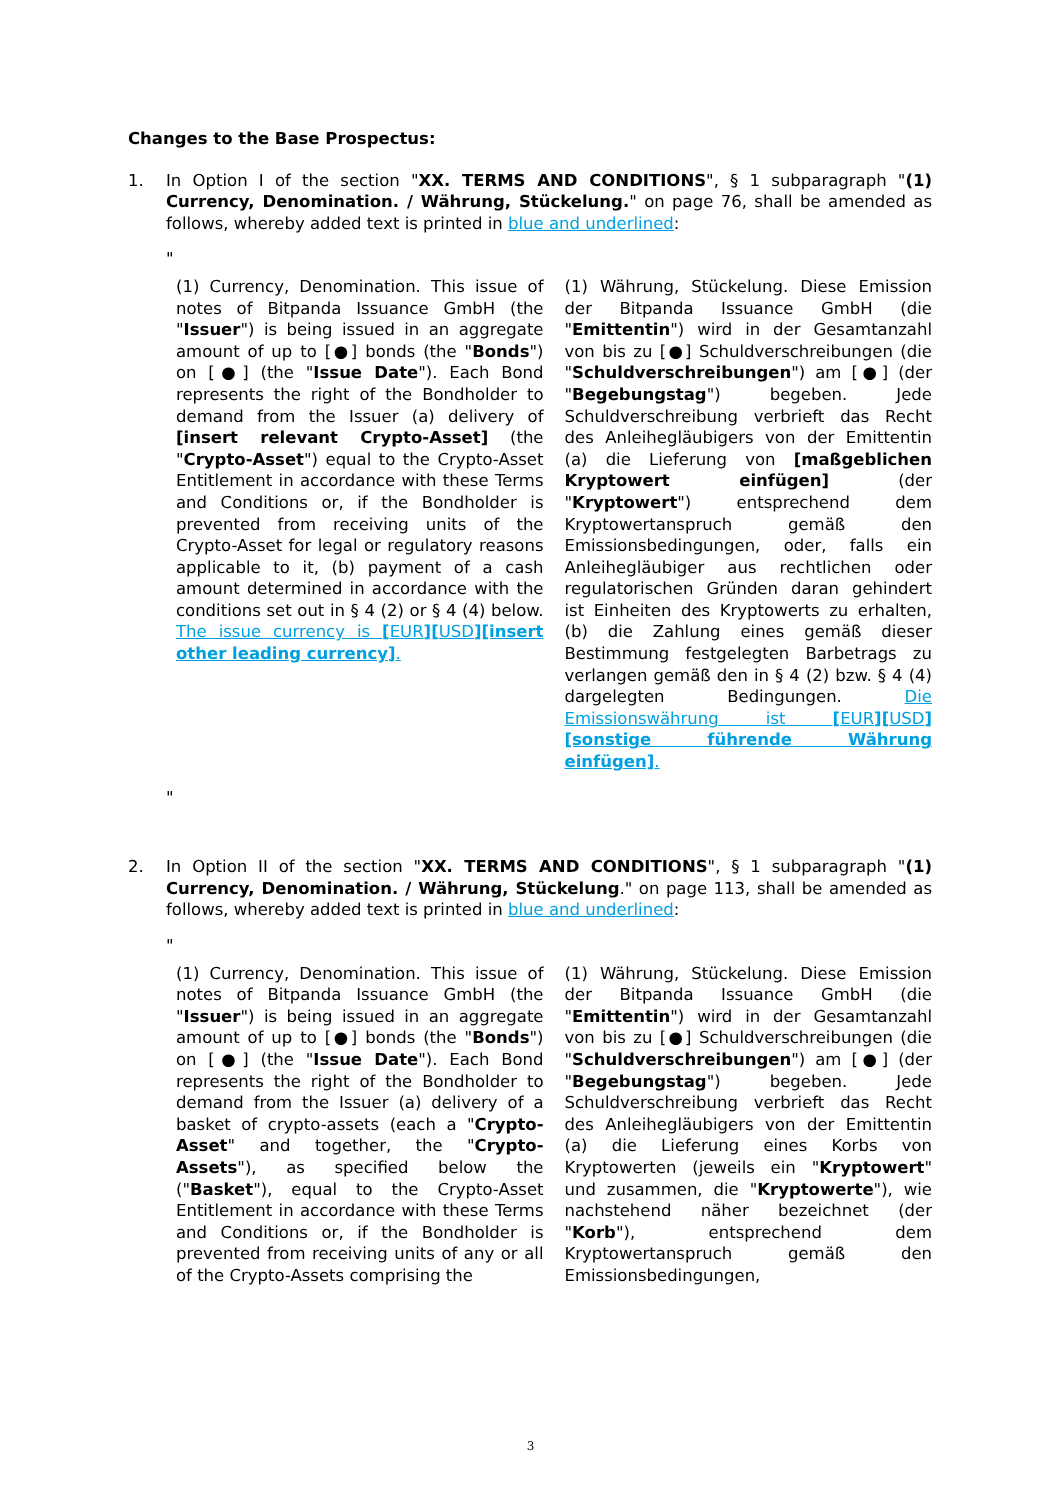Changes to the Base Prospectus:
1. In Option I of the section "XX. TERMS AND CONDITIONS", § 1 subparagraph "(1) Currency, Denomination. / Währung, Stückelung." on page 76, shall be amended as follows, whereby added text is printed in blue and underlined:
"
(1) Currency, Denomination. This issue of notes of Bitpanda Issuance GmbH (the "Issuer") is being issued in an aggregate amount of up to [●] bonds (the "Bonds") on [●] (the "Issue Date"). Each Bond represents the right of the Bondholder to demand from the Issuer (a) delivery of [insert relevant Crypto-Asset] (the "Crypto-Asset") equal to the Crypto-Asset Entitlement in accordance with these Terms and Conditions or, if the Bondholder is prevented from receiving units of the Crypto-Asset for legal or regulatory reasons applicable to it, (b) payment of a cash amount determined in accordance with the conditions set out in § 4 (2) or § 4 (4) below. The issue currency is [EUR][USD][insert other leading currency].
(1) Währung, Stückelung. Diese Emission der Bitpanda Issuance GmbH (die "Emittentin") wird in der Gesamtanzahl von bis zu [●] Schuldverschreibungen (die "Schuldverschreibungen") am [●] (der "Begebungstag") begeben. Jede Schuldverschreibung verbrieft das Recht des Anleihegläubigers von der Emittentin (a) die Lieferung von [maßgeblichen Kryptowert einfügen] (der "Kryptowert") entsprechend dem Kryptowertanspruch gemäß den Emissionsbedingungen, oder, falls ein Anleihegläubiger aus rechtlichen oder regulatorischen Gründen daran gehindert ist Einheiten des Kryptowerts zu erhalten, (b) die Zahlung eines gemäß dieser Bestimmung festgelegten Barbetrags zu verlangen gemäß den in § 4 (2) bzw. § 4 (4) dargelegten Bedingungen. Die Emissionswährung ist [EUR][USD][sonstige führende Währung einfügen].
"
2. In Option II of the section "XX. TERMS AND CONDITIONS", § 1 subparagraph "(1) Currency, Denomination. / Währung, Stückelung." on page 113, shall be amended as follows, whereby added text is printed in blue and underlined:
"
(1) Currency, Denomination. This issue of notes of Bitpanda Issuance GmbH (the "Issuer") is being issued in an aggregate amount of up to [●] bonds (the "Bonds") on [●] (the "Issue Date"). Each Bond represents the right of the Bondholder to demand from the Issuer (a) delivery of a basket of crypto-assets (each a "Crypto-Asset" and together, the "Crypto-Assets"), as specified below the ("Basket"), equal to the Crypto-Asset Entitlement in accordance with these Terms and Conditions or, if the Bondholder is prevented from receiving units of any or all of the Crypto-Assets comprising the
(1) Währung, Stückelung. Diese Emission der Bitpanda Issuance GmbH (die "Emittentin") wird in der Gesamtanzahl von bis zu [●] Schuldverschreibungen (die "Schuldverschreibungen") am [●] (der "Begebungstag") begeben. Jede Schuldverschreibung verbrieft das Recht des Anleihegläubigers von der Emittentin (a) die Lieferung eines Korbs von Kryptowerten (jeweils ein "Kryptowert" und zusammen, die "Kryptowerte"), wie nachstehend näher bezeichnet (der "Korb"), entsprechend dem Kryptowertanspruch gemäß den Emissionsbedingungen,
3